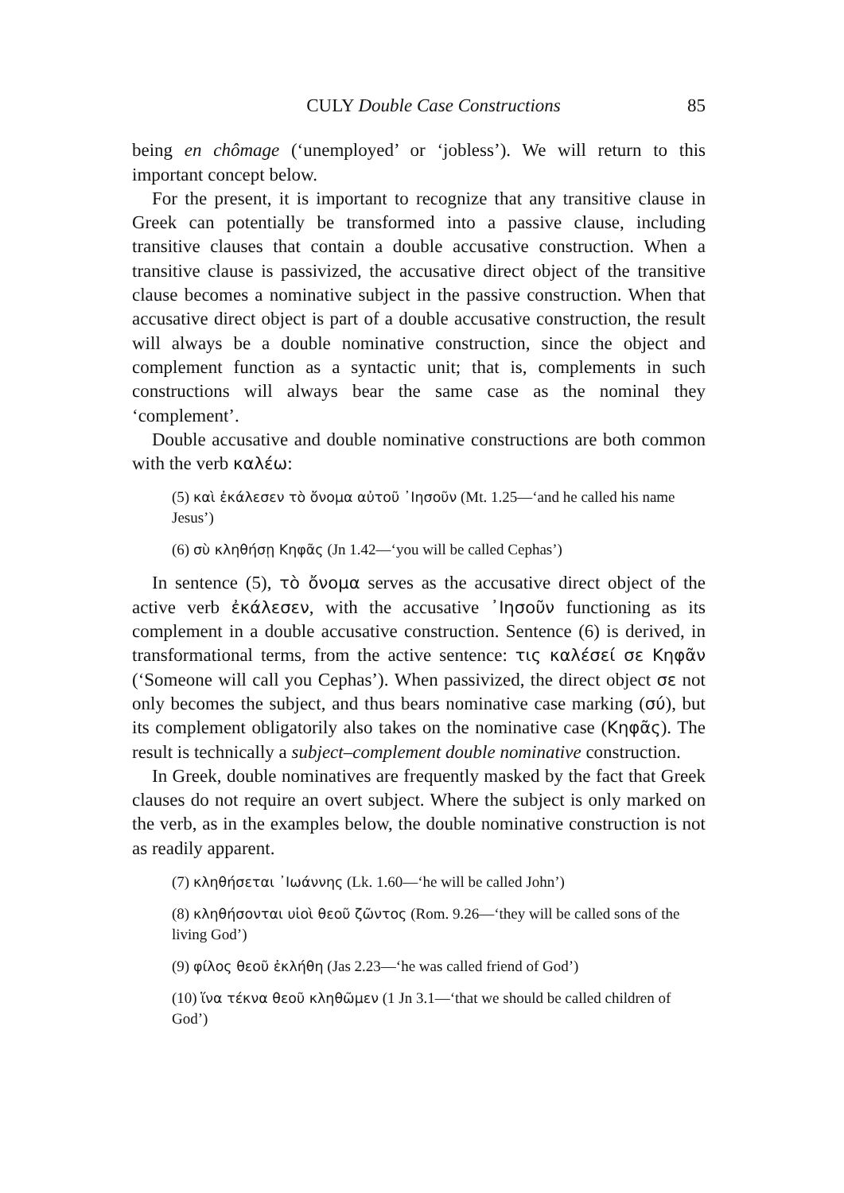CULY Double Case Constructions 85
being en chômage (‘unemployed’ or ‘jobless’). We will return to this important concept below.
For the present, it is important to recognize that any transitive clause in Greek can potentially be transformed into a passive clause, including transitive clauses that contain a double accusative construction. When a transitive clause is passivized, the accusative direct object of the transitive clause becomes a nominative subject in the passive construction. When that accusative direct object is part of a double accusative construction, the result will always be a double nominative construction, since the object and complement function as a syntactic unit; that is, complements in such constructions will always bear the same case as the nominal they ‘complement’.
Double accusative and double nominative constructions are both common with the verb καλέω:
(5) καὶ ἐκάλεσεν τὸ ὄνομα αὐτοῦ ᾽Ιησοῦν (Mt. 1.25—‘and he called his name Jesus’)
(6) σὺ κληθήσῃ Κηφᾶς (Jn 1.42—‘you will be called Cephas’)
In sentence (5), τὸ ὄνομα serves as the accusative direct object of the active verb ἐκάλεσεν, with the accusative ᾽Ιησοῦν functioning as its complement in a double accusative construction. Sentence (6) is derived, in transformational terms, from the active sentence: τις καλέσεί σε Κηφᾶν (‘Someone will call you Cephas’). When passivized, the direct object σε not only becomes the subject, and thus bears nominative case marking (σύ), but its complement obligatorily also takes on the nominative case (Κηφᾶς). The result is technically a subject–complement double nominative construction.
In Greek, double nominatives are frequently masked by the fact that Greek clauses do not require an overt subject. Where the subject is only marked on the verb, as in the examples below, the double nominative construction is not as readily apparent.
(7) κληθήσεται ᾽Ιωάννης (Lk. 1.60—‘he will be called John’)
(8) κληθήσονται υἱοὶ θεοῦ ζῶντος (Rom. 9.26—‘they will be called sons of the living God’)
(9) φίλος θεοῦ ἐκλήθη (Jas 2.23—‘he was called friend of God’)
(10) ἵνα τέκνα θεοῦ κληθῶμεν (1 Jn 3.1—‘that we should be called children of God’)